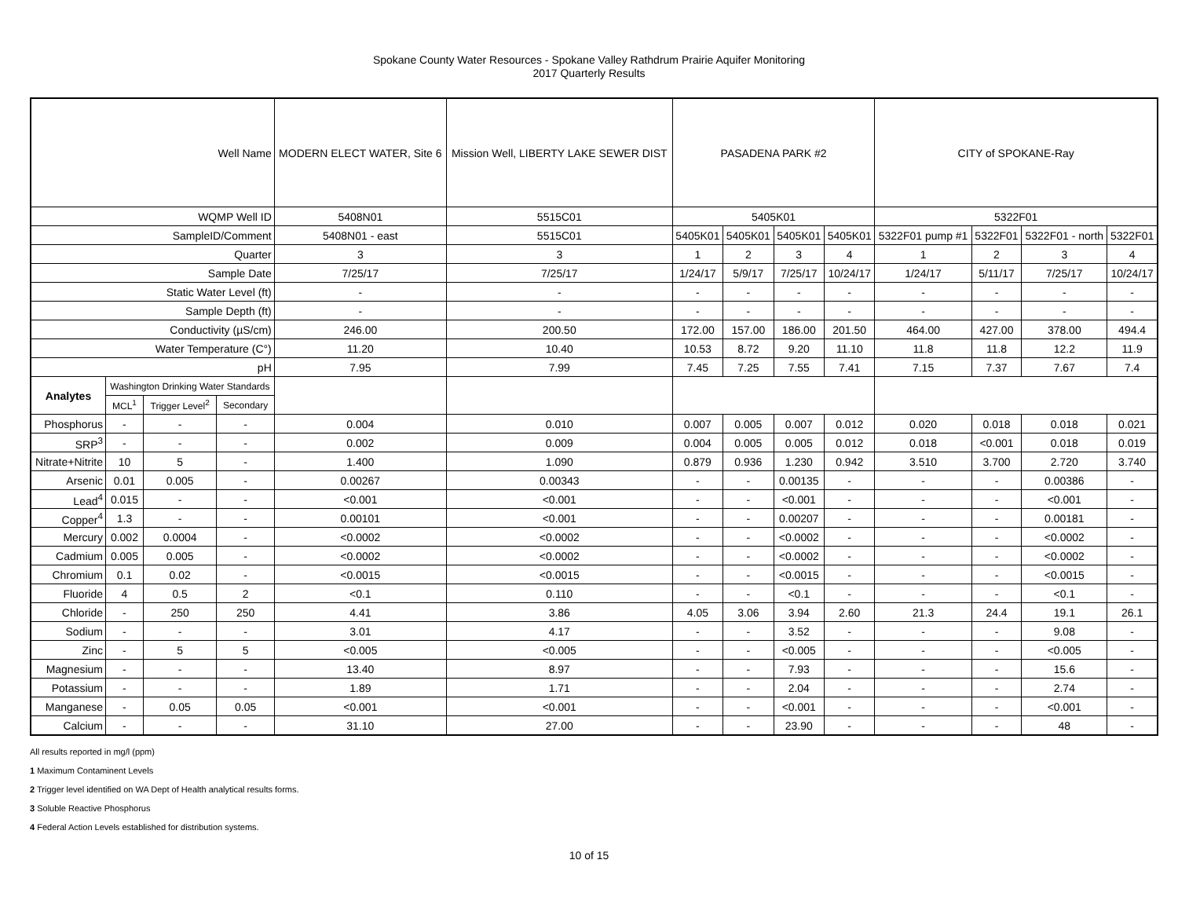Spokane County Water Resources - Spokane Valley Rathdrum Prairie Aquifer Monitoring
2017 Quarterly Results
| Well Name | | | | MODERN ELECT WATER, Site 6 | Mission Well, LIBERTY LAKE SEWER DIST | PASADENA PARK #2 | | | | CITY of SPOKANE-Ray | | | |
| WQMP Well ID | | | | 5408N01 | 5515C01 | 5405K01 | | | | 5322F01 | | | |
| SampleID/Comment | | | | 5408N01 - east | 5515C01 | 5405K01 | 5405K01 | 5405K01 | 5405K01 | 5322F01 pump #1 | 5322F01 | 5322F01 - north | 5322F01 |
| Quarter | | | | 3 | 3 | 1 | 2 | 3 | 4 | 1 | 2 | 3 | 4 |
| Sample Date | | | | 7/25/17 | 7/25/17 | 1/24/17 | 5/9/17 | 7/25/17 | 10/24/17 | 1/24/17 | 5/11/17 | 7/25/17 | 10/24/17 |
| Static Water Level (ft) | | | | - | - | - | - | - | - | - | - | - | - |
| Sample Depth (ft) | | | | - | - | - | - | - | - | - | - | - | - |
| Conductivity (µS/cm) | | | | 246.00 | 200.50 | 172.00 | 157.00 | 186.00 | 201.50 | 464.00 | 427.00 | 378.00 | 494.4 |
| Water Temperature (C°) | | | | 11.20 | 10.40 | 10.53 | 8.72 | 9.20 | 11.10 | 11.8 | 11.8 | 12.2 | 11.9 |
| pH | | | | 7.95 | 7.99 | 7.45 | 7.25 | 7.55 | 7.41 | 7.15 | 7.37 | 7.67 | 7.4 |
| Analytes | Washington Drinking Water Standards | | | | | | | | | | | | |
| | MCL<sup>1</sup> | Trigger Level<sup>2</sup> | Secondary | | | | | | | | | | |
| Phosphorus | - | - | - | 0.004 | 0.010 | 0.007 | 0.005 | 0.007 | 0.012 | 0.020 | 0.018 | 0.018 | 0.021 |
| SRP<sup>3</sup> | - | - | - | 0.002 | 0.009 | 0.004 | 0.005 | 0.005 | 0.012 | 0.018 | <0.001 | 0.018 | 0.019 |
| Nitrate+Nitrite | 10 | 5 | - | 1.400 | 1.090 | 0.879 | 0.936 | 1.230 | 0.942 | 3.510 | 3.700 | 2.720 | 3.740 |
| Arsenic | 0.01 | 0.005 | - | 0.00267 | 0.00343 | - | - | 0.00135 | - | - | - | 0.00386 | - |
| Lead<sup>4</sup> | 0.015 | - | - | <0.001 | <0.001 | - | - | <0.001 | - | - | - | <0.001 | - |
| Copper<sup>4</sup> | 1.3 | - | - | 0.00101 | <0.001 | - | - | 0.00207 | - | - | - | 0.00181 | - |
| Mercury | 0.002 | 0.0004 | - | <0.0002 | <0.0002 | - | - | <0.0002 | - | - | - | <0.0002 | - |
| Cadmium | 0.005 | 0.005 | - | <0.0002 | <0.0002 | - | - | <0.0002 | - | - | - | <0.0002 | - |
| Chromium | 0.1 | 0.02 | - | <0.0015 | <0.0015 | - | - | <0.0015 | - | - | - | <0.0015 | - |
| Fluoride | 4 | 0.5 | 2 | <0.1 | 0.110 | - | - | <0.1 | - | - | - | <0.1 | - |
| Chloride | - | 250 | 250 | 4.41 | 3.86 | 4.05 | 3.06 | 3.94 | 2.60 | 21.3 | 24.4 | 19.1 | 26.1 |
| Sodium | - | - | - | 3.01 | 4.17 | - | - | 3.52 | - | - | - | 9.08 | - |
| Zinc | - | 5 | 5 | <0.005 | <0.005 | - | - | <0.005 | - | - | - | <0.005 | - |
| Magnesium | - | - | - | 13.40 | 8.97 | - | - | 7.93 | - | - | - | 15.6 | - |
| Potassium | - | - | - | 1.89 | 1.71 | - | - | 2.04 | - | - | - | 2.74 | - |
| Manganese | - | 0.05 | 0.05 | <0.001 | <0.001 | - | - | <0.001 | - | - | - | <0.001 | - |
| Calcium | - | - | - | 31.10 | 27.00 | - | - | 23.90 | - | - | - | 48 | - |
All results reported in mg/l (ppm)
1 Maximum Contaminent Levels
2 Trigger level identified on WA Dept of Health analytical results forms.
3 Soluble Reactive Phosphorus
4 Federal Action Levels established for distribution systems.
10 of 15